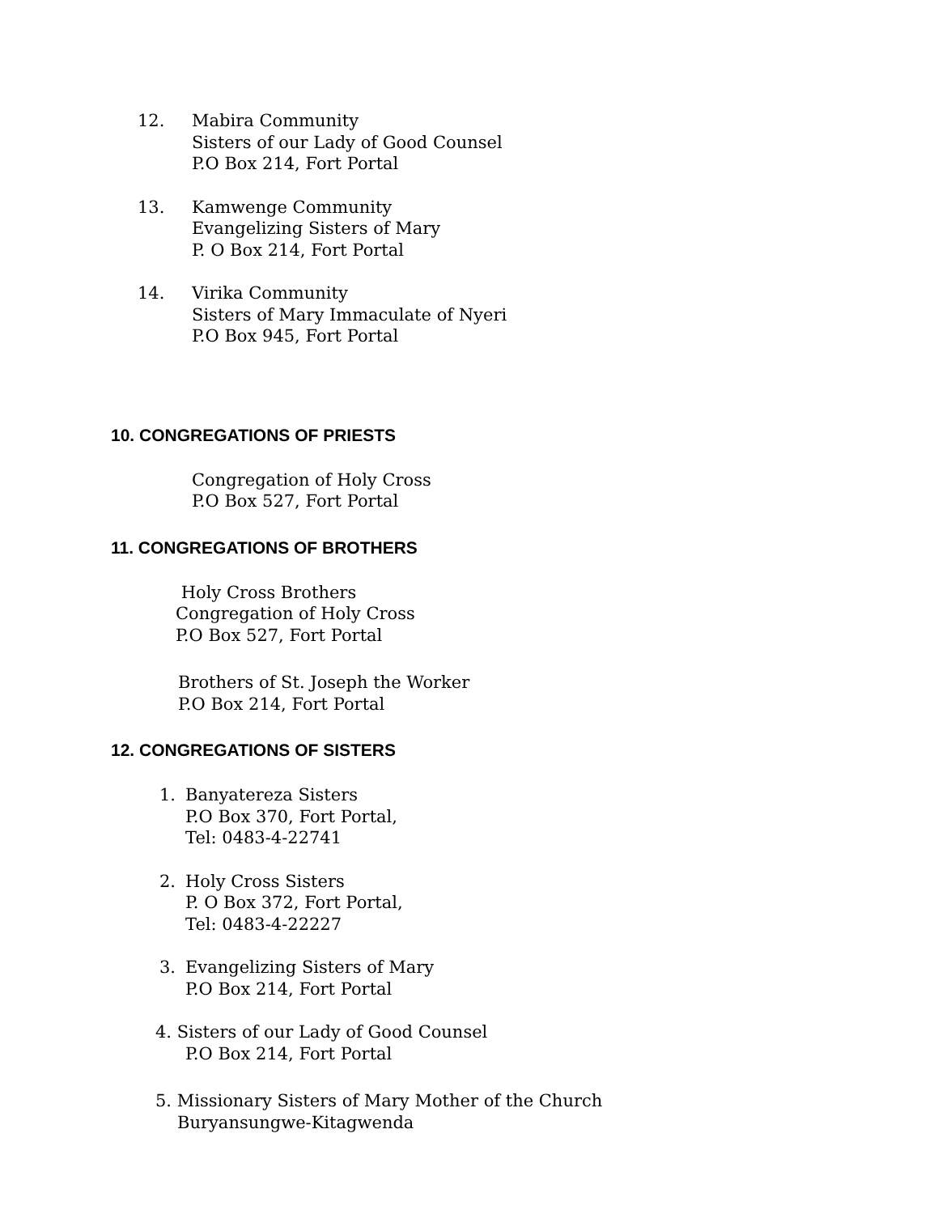12. Mabira Community
Sisters of our Lady of Good Counsel
P.O Box 214, Fort Portal
13. Kamwenge Community
Evangelizing Sisters of Mary
P. O Box 214, Fort Portal
14. Virika Community
Sisters of Mary Immaculate of Nyeri
P.O Box 945, Fort Portal
10. CONGREGATIONS OF PRIESTS
Congregation of Holy Cross
P.O Box 527, Fort Portal
11. CONGREGATIONS OF BROTHERS
Holy Cross Brothers
Congregation of Holy Cross
P.O Box 527, Fort Portal
Brothers of St. Joseph the Worker
P.O Box 214, Fort Portal
12. CONGREGATIONS OF SISTERS
1. Banyatereza Sisters
P.O Box 370, Fort Portal,
Tel: 0483-4-22741
2. Holy Cross Sisters
P. O Box 372, Fort Portal,
Tel: 0483-4-22227
3. Evangelizing Sisters of Mary
P.O Box 214, Fort Portal
4. Sisters of our Lady of Good Counsel
P.O Box 214, Fort Portal
5. Missionary Sisters of Mary Mother of the Church
Buryansungwe-Kitagwenda